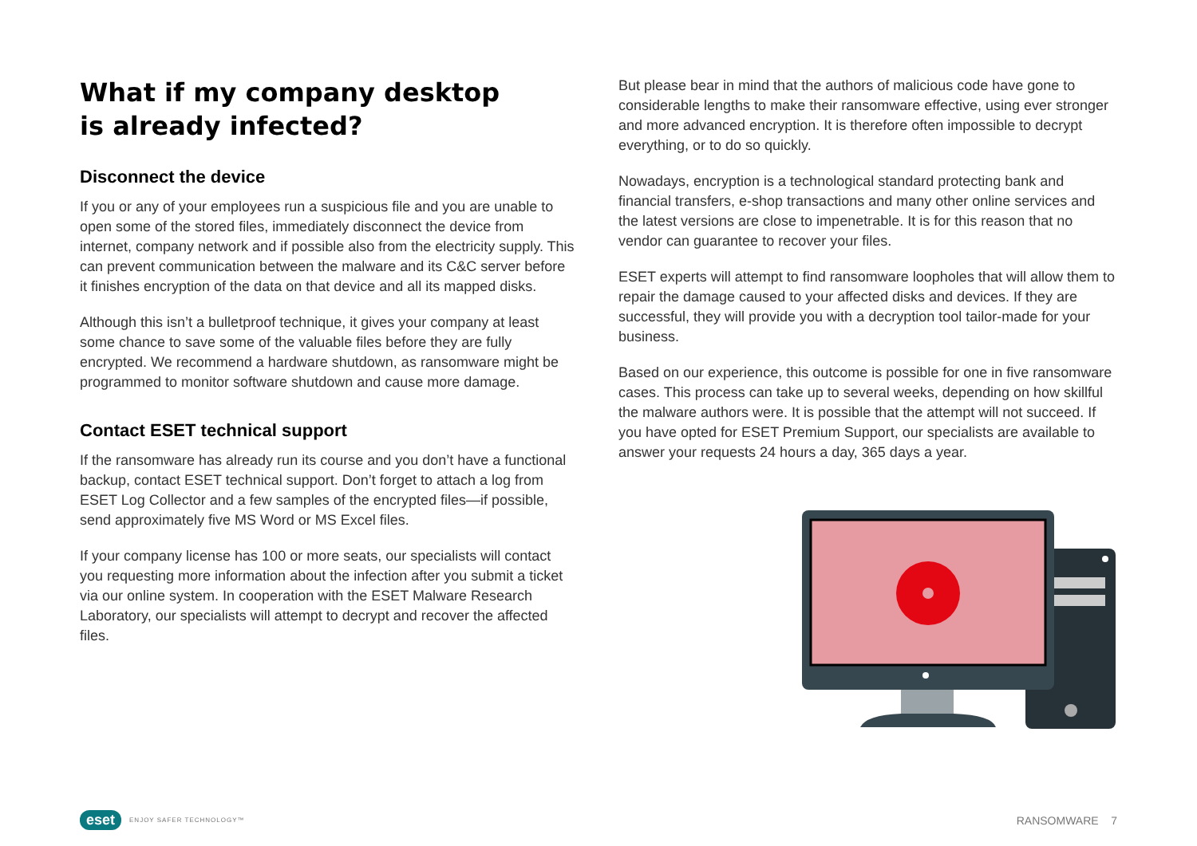What if my company desktop
is already infected?
Disconnect the device
If you or any of your employees run a suspicious file and you are unable to open some of the stored files, immediately disconnect the device from internet, company network and if possible also from the electricity supply. This can prevent communication between the malware and its C&C server before it finishes encryption of the data on that device and all its mapped disks.
Although this isn’t a bulletproof technique, it gives your company at least some chance to save some of the valuable files before they are fully encrypted. We recommend a hardware shutdown, as ransomware might be programmed to monitor software shutdown and cause more damage.
Contact ESET technical support
If the ransomware has already run its course and you don’t have a functional backup, contact ESET technical support. Don’t forget to attach a log from ESET Log Collector and a few samples of the encrypted files—if possible, send approximately five MS Word or MS Excel files.
If your company license has 100 or more seats, our specialists will contact you requesting more information about the infection after you submit a ticket via our online system. In cooperation with the ESET Malware Research Laboratory, our specialists will attempt to decrypt and recover the affected files.
But please bear in mind that the authors of malicious code have gone to considerable lengths to make their ransomware effective, using ever stronger and more advanced encryption. It is therefore often impossible to decrypt everything, or to do so quickly.
Nowadays, encryption is a technological standard protecting bank and financial transfers, e-shop transactions and many other online services and the latest versions are close to impenetrable. It is for this reason that no vendor can guarantee to recover your files.
ESET experts will attempt to find ransomware loopholes that will allow them to repair the damage caused to your affected disks and devices. If they are successful, they will provide you with a decryption tool tailor-made for your business.
Based on our experience, this outcome is possible for one in five ransomware cases. This process can take up to several weeks, depending on how skillful the malware authors were. It is possible that the attempt will not succeed. If you have opted for ESET Premium Support, our specialists are available to answer your requests 24 hours a day, 365 days a year.
eset ENJOY SAFER TECHNOLOGY™
RANSOMWARE 7